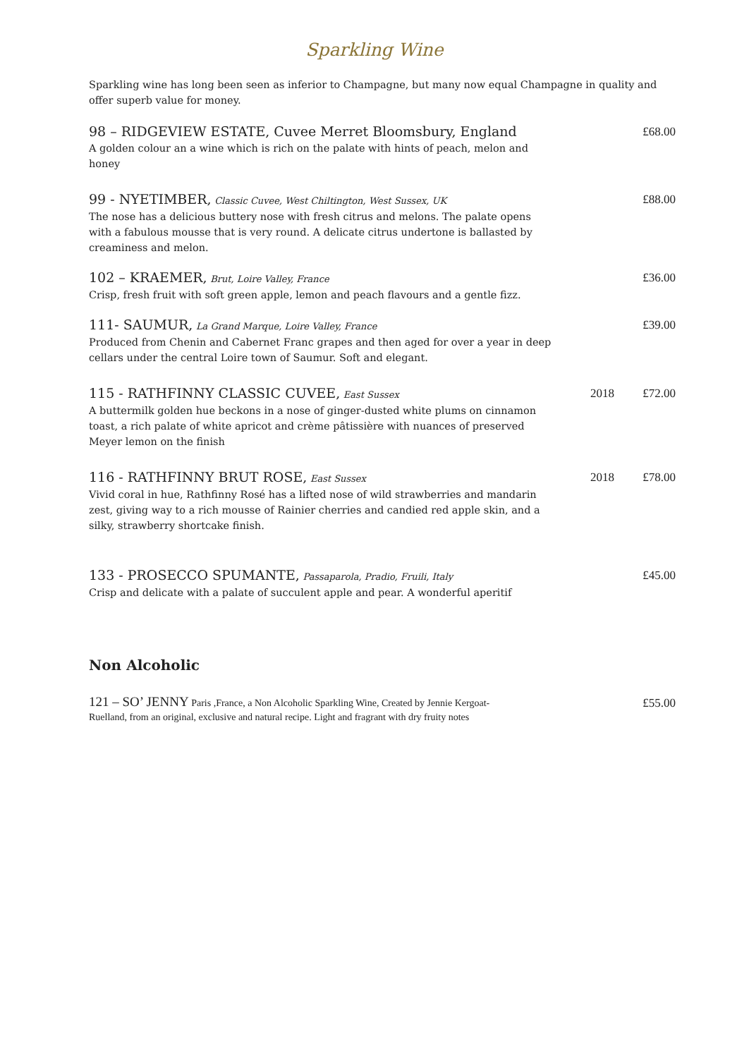Sparkling Wine
Sparkling wine has long been seen as inferior to Champagne, but many now equal Champagne in quality and offer superb value for money.
98 – RIDGEVIEW ESTATE, Cuvee Merret Bloomsbury, England
A golden colour an a wine which is rich on the palate with hints of peach, melon and honey
£68.00
99 - NYETIMBER, Classic Cuvee, West Chiltington, West Sussex, UK
The nose has a delicious buttery nose with fresh citrus and melons. The palate opens with a fabulous mousse that is very round. A delicate citrus undertone is ballasted by creaminess and melon.
£88.00
102 – KRAEMER, Brut, Loire Valley, France
Crisp, fresh fruit with soft green apple, lemon and peach flavours and a gentle fizz.
£36.00
111- SAUMUR, La Grand Marque, Loire Valley, France
Produced from Chenin and Cabernet Franc grapes and then aged for over a year in deep cellars under the central Loire town of Saumur. Soft and elegant.
£39.00
115 - RATHFINNY CLASSIC CUVEE, East Sussex
A buttermilk golden hue beckons in a nose of ginger-dusted white plums on cinnamon toast, a rich palate of white apricot and crème pâtissière with nuances of preserved Meyer lemon on the finish
2018 £72.00
116 - RATHFINNY BRUT ROSE, East Sussex
Vivid coral in hue, Rathfinny Rosé has a lifted nose of wild strawberries and mandarin zest, giving way to a rich mousse of Rainier cherries and candied red apple skin, and a silky, strawberry shortcake finish.
2018 £78.00
133 - PROSECCO SPUMANTE, Passaparola, Pradio, Fruili, Italy
Crisp and delicate with a palate of succulent apple and pear. A wonderful aperitif
£45.00
Non Alcoholic
121 – SO’ JENNY Paris ,France, a Non Alcoholic Sparkling Wine, Created by Jennie Kergoat-Ruelland, from an original, exclusive and natural recipe. Light and fragrant with dry fruity notes
£55.00